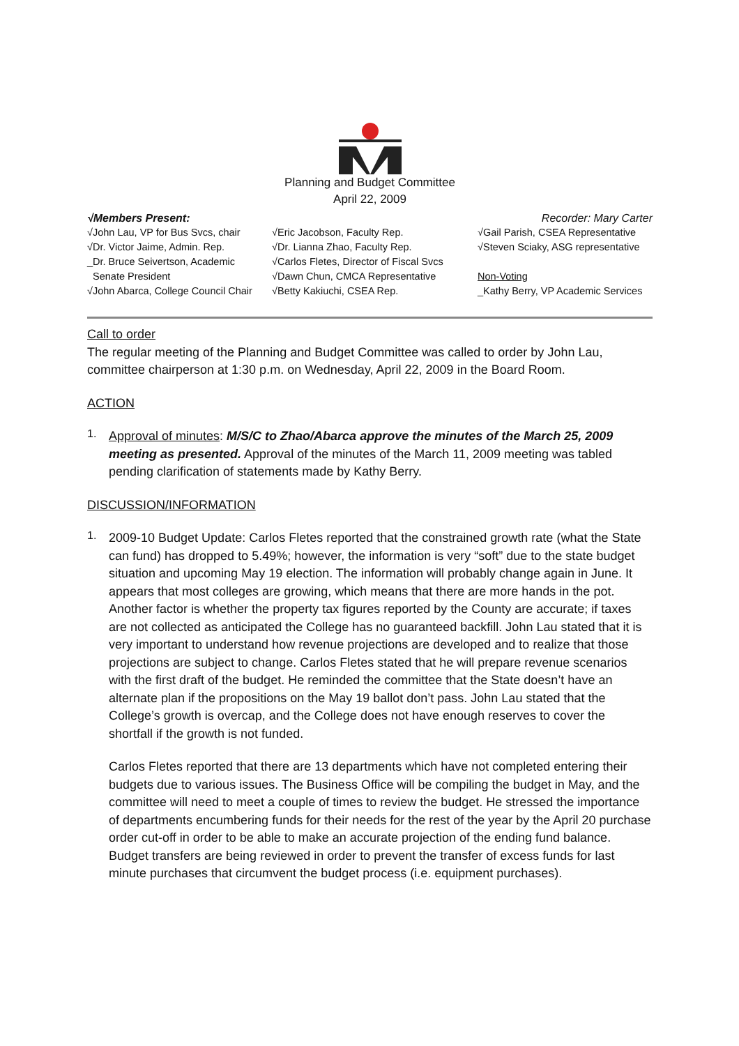Planning and Budget Committee
April 22, 2009
√Members Present: Recorder: Mary Carter
√John Lau, VP for Bus Svcs, chair
√Dr. Victor Jaime, Admin. Rep.
_Dr. Bruce Seivertson, Academic
Senate President
√John Abarca, College Council Chair
√Eric Jacobson, Faculty Rep.
√Dr. Lianna Zhao, Faculty Rep.
√Carlos Fletes, Director of Fiscal Svcs
√Dawn Chun, CMCA Representative
√Betty Kakiuchi, CSEA Rep.
√Gail Parish, CSEA Representative
√Steven Sciaky, ASG representative
Non-Voting
_Kathy Berry, VP Academic Services
Call to order
The regular meeting of the Planning and Budget Committee was called to order by John Lau, committee chairperson at 1:30 p.m. on Wednesday, April 22, 2009 in the Board Room.
ACTION
1.
Approval of minutes: M/S/C to Zhao/Abarca approve the minutes of the March 25, 2009 meeting as presented. Approval of the minutes of the March 11, 2009 meeting was tabled pending clarification of statements made by Kathy Berry.
DISCUSSION/INFORMATION
1.
2009-10 Budget Update: Carlos Fletes reported that the constrained growth rate (what the State can fund) has dropped to 5.49%; however, the information is very “soft” due to the state budget situation and upcoming May 19 election. The information will probably change again in June. It appears that most colleges are growing, which means that there are more hands in the pot. Another factor is whether the property tax figures reported by the County are accurate; if taxes are not collected as anticipated the College has no guaranteed backfill. John Lau stated that it is very important to understand how revenue projections are developed and to realize that those projections are subject to change. Carlos Fletes stated that he will prepare revenue scenarios with the first draft of the budget. He reminded the committee that the State doesn’t have an alternate plan if the propositions on the May 19 ballot don’t pass. John Lau stated that the College’s growth is overcap, and the College does not have enough reserves to cover the shortfall if the growth is not funded.
Carlos Fletes reported that there are 13 departments which have not completed entering their budgets due to various issues. The Business Office will be compiling the budget in May, and the committee will need to meet a couple of times to review the budget. He stressed the importance of departments encumbering funds for their needs for the rest of the year by the April 20 purchase order cut-off in order to be able to make an accurate projection of the ending fund balance. Budget transfers are being reviewed in order to prevent the transfer of excess funds for last minute purchases that circumvent the budget process (i.e. equipment purchases).